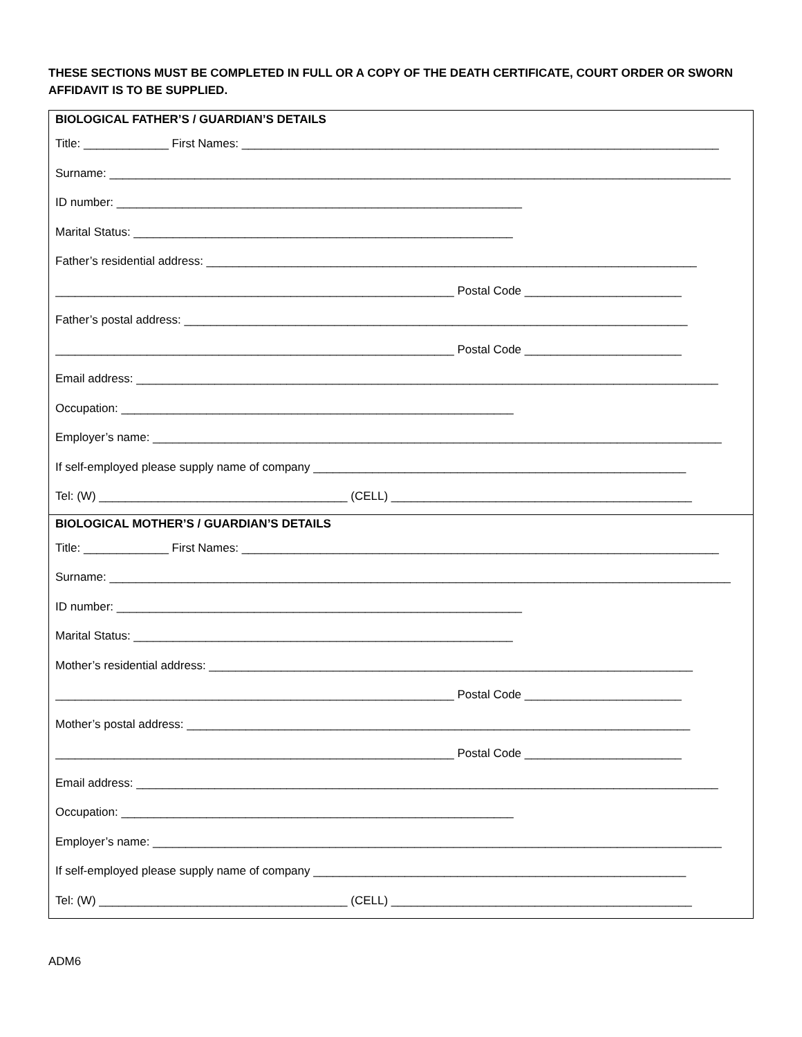THESE SECTIONS MUST BE COMPLETED IN FULL OR A COPY OF THE DEATH CERTIFICATE, COURT ORDER OR SWORN AFFIDAVIT IS TO BE SUPPLIED.
BIOLOGICAL FATHER’S / GUARDIAN’S DETAILS
Title: _____________ First Names: _________________________________________________________________________
Surname: _______________________________________________________________________________________________
ID number: ______________________________________________________________
Marital Status: __________________________________________________________
Father’s residential address: ___________________________________________________________________________
_____________________________________________________________ Postal Code ________________________
Father’s postal address: _____________________________________________________________________________
_____________________________________________________________ Postal Code ________________________
Email address: _________________________________________________________________________________________
Occupation: ____________________________________________________________
Employer’s name: _______________________________________________________________________________________
If self-employed please supply name of company _________________________________________________________
Tel: (W) ______________________________________ (CELL) ______________________________________________
BIOLOGICAL MOTHER’S / GUARDIAN’S DETAILS
Title: _____________ First Names: _________________________________________________________________________
Surname: _______________________________________________________________________________________________
ID number: ______________________________________________________________
Marital Status: __________________________________________________________
Mother’s residential address: __________________________________________________________________________
_____________________________________________________________ Postal Code ________________________
Mother’s postal address: _____________________________________________________________________________
_____________________________________________________________ Postal Code ________________________
Email address: _________________________________________________________________________________________
Occupation: ____________________________________________________________
Employer’s name: _______________________________________________________________________________________
If self-employed please supply name of company _________________________________________________________
Tel: (W) ______________________________________ (CELL) ______________________________________________
ADM6